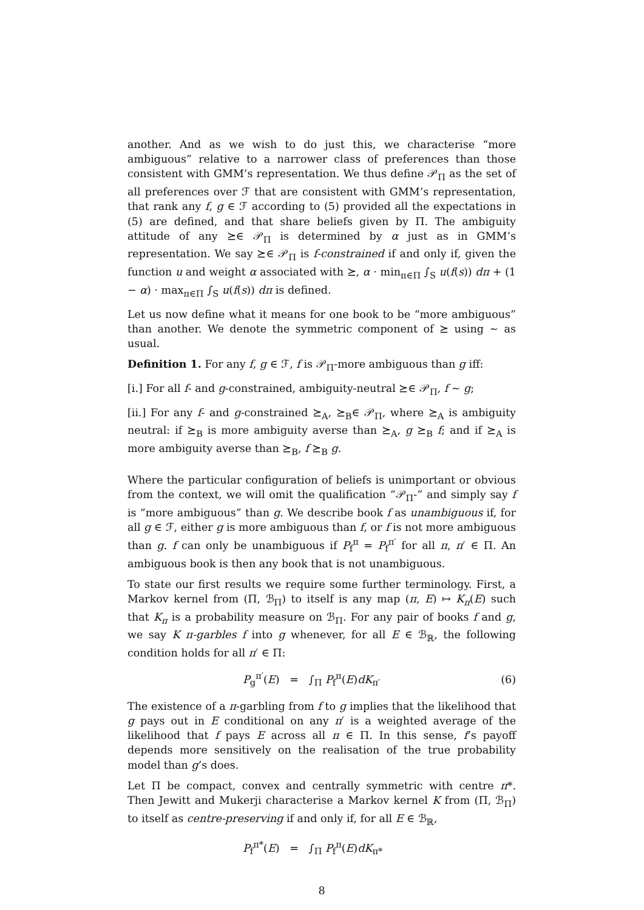another. And as we wish to do just this, we characterise “more ambiguous” relative to a narrower class of preferences than those consistent with GMM’s representation. We thus define 𝒫<sub>Π</sub> as the set of all preferences over ℱ that are consistent with GMM’s representation, that rank any f, g ∈ ℱ according to (5) provided all the expectations in (5) are defined, and that share beliefs given by Π. The ambiguity attitude of any ⪰∈ 𝒫<sub>Π</sub> is determined by α just as in GMM’s representation. We say ⪰∈ 𝒫<sub>Π</sub> is f-constrained if and only if, given the function u and weight α associated with ⪰, α · min<sub>π∈Π</sub> ∫<sub>S</sub> u(f(s)) dπ + (1 − α) · max<sub>π∈Π</sub> ∫<sub>S</sub> u(f(s)) dπ is defined.
Let us now define what it means for one book to be “more ambiguous” than another. We denote the symmetric component of ⪰ using ∼ as usual.
Definition 1. For any f, g ∈ ℱ, f is 𝒫<sub>Π</sub>-more ambiguous than g iff:
[i.] For all f- and g-constrained, ambiguity-neutral ⪰∈ 𝒫<sub>Π</sub>, f ∼ g;
[ii.] For any f- and g-constrained ⪰<sub>A</sub>, ⪰<sub>B</sub>∈ 𝒫<sub>Π</sub>, where ⪰<sub>A</sub> is ambiguity neutral: if ⪰<sub>B</sub> is more ambiguity averse than ⪰<sub>A</sub>, g ⪰<sub>B</sub> f; and if ⪰<sub>A</sub> is more ambiguity averse than ⪰<sub>B</sub>, f ⪰<sub>B</sub> g.
Where the particular configuration of beliefs is unimportant or obvious from the context, we will omit the qualification “𝒫<sub>Π</sub>-” and simply say f is “more ambiguous” than g. We describe book f as unambiguous if, for all g ∈ ℱ, either g is more ambiguous than f, or f is not more ambiguous than g. f can only be unambiguous if P<sub>f</sub><sup>π</sup> = P<sub>f</sub><sup>π′</sup> for all π, π′ ∈ Π. An ambiguous book is then any book that is not unambiguous.
To state our first results we require some further terminology. First, a Markov kernel from (Π, ℬ<sub>Π</sub>) to itself is any map (π, E) ↦ K<sub>π</sub>(E) such that K<sub>π</sub> is a probability measure on ℬ<sub>Π</sub>. For any pair of books f and g, we say K π-garbles f into g whenever, for all E ∈ ℬ<sub>ℝ</sub>, the following condition holds for all π′ ∈ Π:
P<sub>g</sub><sup>π′</sup>(E) = ∫<sub>Π</sub> P<sub>f</sub><sup>π</sup>(E)dK<sub>π′</sub> (6)
The existence of a π-garbling from f to g implies that the likelihood that g pays out in E conditional on any π′ is a weighted average of the likelihood that f pays E across all π ∈ Π. In this sense, f’s payoff depends more sensitively on the realisation of the true probability model than g’s does.
Let Π be compact, convex and centrally symmetric with centre π*. Then Jewitt and Mukerji characterise a Markov kernel K from (Π, ℬ<sub>Π</sub>) to itself as centre-preserving if and only if, for all E ∈ ℬ<sub>ℝ</sub>,
P<sub>f</sub><sup>π*</sup>(E) = ∫<sub>Π</sub> P<sub>f</sub><sup>π</sup>(E)dK<sub>π*</sub>
8